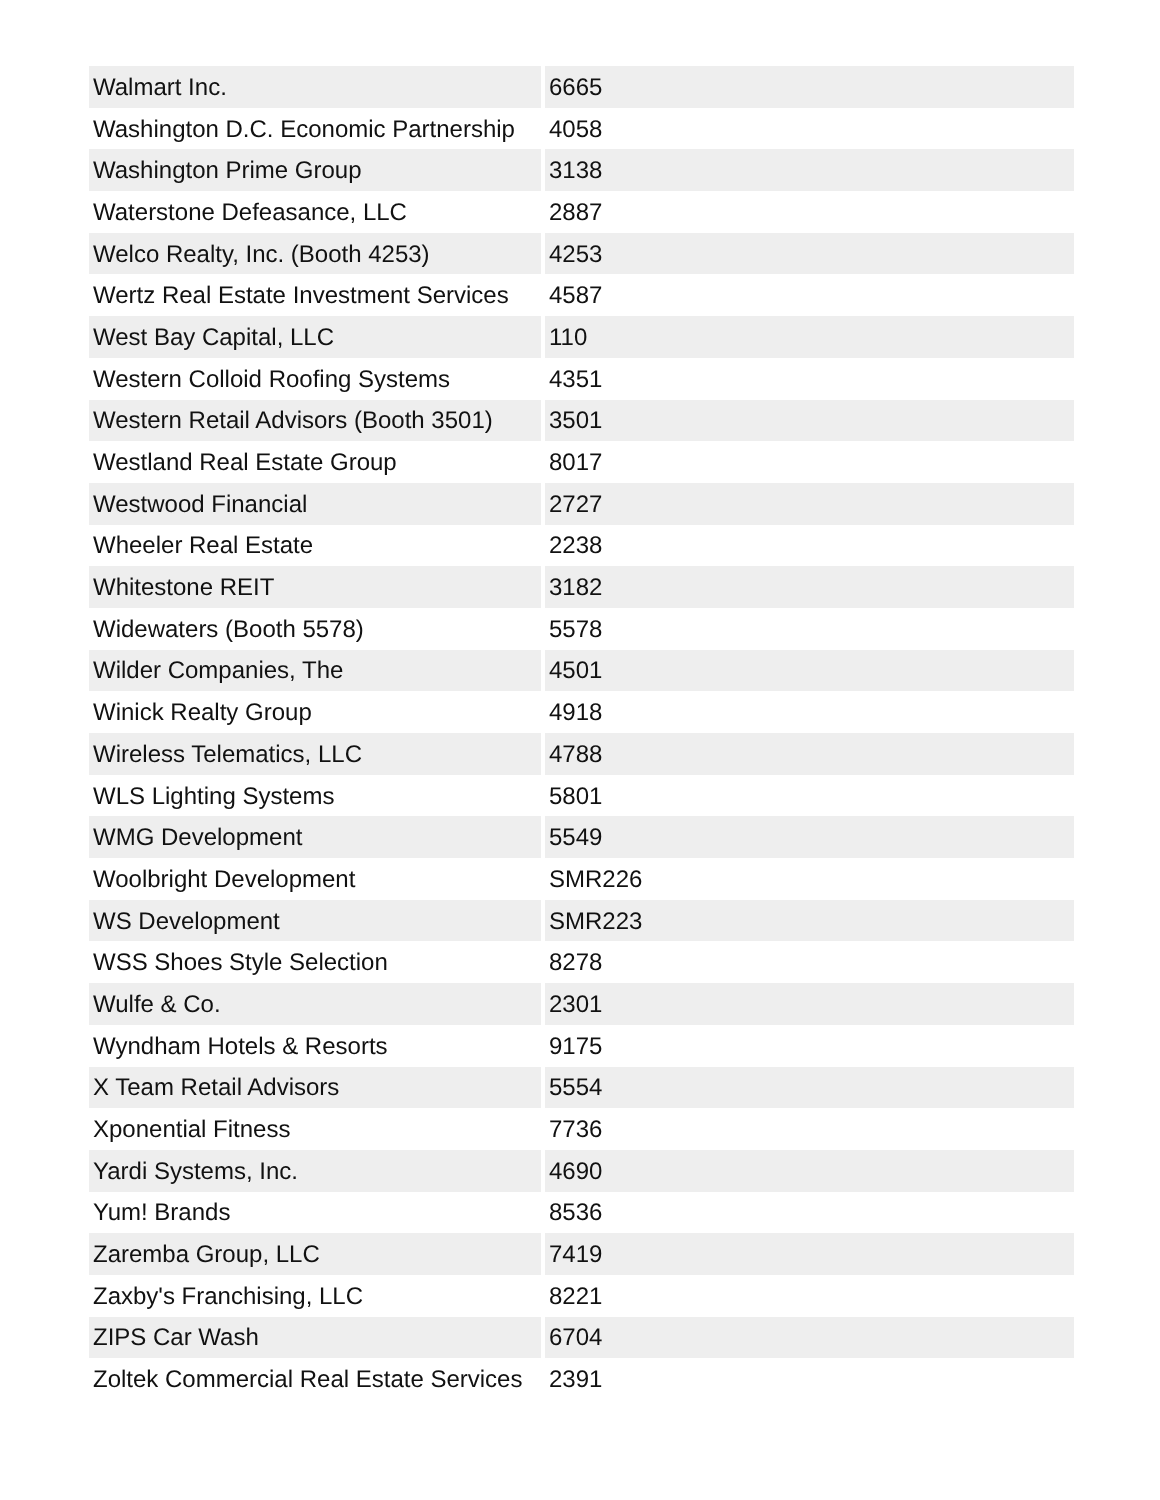| Walmart Inc. | 6665 |
| Washington D.C. Economic Partnership | 4058 |
| Washington Prime Group | 3138 |
| Waterstone Defeasance, LLC | 2887 |
| Welco Realty, Inc. (Booth 4253) | 4253 |
| Wertz Real Estate Investment Services | 4587 |
| West Bay Capital, LLC | 110 |
| Western Colloid Roofing Systems | 4351 |
| Western Retail Advisors (Booth 3501) | 3501 |
| Westland Real Estate Group | 8017 |
| Westwood Financial | 2727 |
| Wheeler Real Estate | 2238 |
| Whitestone REIT | 3182 |
| Widewaters (Booth 5578) | 5578 |
| Wilder Companies, The | 4501 |
| Winick Realty Group | 4918 |
| Wireless Telematics, LLC | 4788 |
| WLS Lighting Systems | 5801 |
| WMG Development | 5549 |
| Woolbright Development | SMR226 |
| WS Development | SMR223 |
| WSS Shoes Style Selection | 8278 |
| Wulfe & Co. | 2301 |
| Wyndham Hotels & Resorts | 9175 |
| X Team Retail Advisors | 5554 |
| Xponential Fitness | 7736 |
| Yardi Systems, Inc. | 4690 |
| Yum! Brands | 8536 |
| Zaremba Group, LLC | 7419 |
| Zaxby's Franchising, LLC | 8221 |
| ZIPS Car Wash | 6704 |
| Zoltek Commercial Real Estate Services | 2391 |